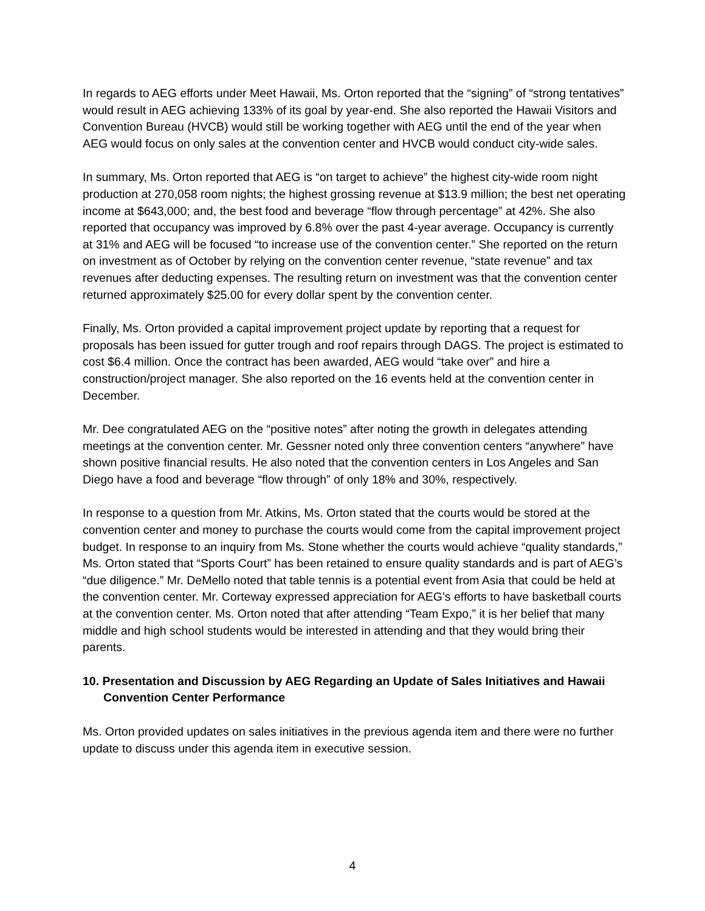In regards to AEG efforts under Meet Hawaii, Ms. Orton reported that the “signing” of “strong tentatives” would result in AEG achieving 133% of its goal by year-end. She also reported the Hawaii Visitors and Convention Bureau (HVCB) would still be working together with AEG until the end of the year when AEG would focus on only sales at the convention center and HVCB would conduct city-wide sales.
In summary, Ms. Orton reported that AEG is “on target to achieve” the highest city-wide room night production at 270,058 room nights; the highest grossing revenue at $13.9 million; the best net operating income at $643,000; and, the best food and beverage “flow through percentage” at 42%. She also reported that occupancy was improved by 6.8% over the past 4-year average. Occupancy is currently at 31% and AEG will be focused “to increase use of the convention center.” She reported on the return on investment as of October by relying on the convention center revenue, “state revenue” and tax revenues after deducting expenses. The resulting return on investment was that the convention center returned approximately $25.00 for every dollar spent by the convention center.
Finally, Ms. Orton provided a capital improvement project update by reporting that a request for proposals has been issued for gutter trough and roof repairs through DAGS. The project is estimated to cost $6.4 million. Once the contract has been awarded, AEG would “take over” and hire a construction/project manager. She also reported on the 16 events held at the convention center in December.
Mr. Dee congratulated AEG on the “positive notes” after noting the growth in delegates attending meetings at the convention center. Mr. Gessner noted only three convention centers “anywhere” have shown positive financial results. He also noted that the convention centers in Los Angeles and San Diego have a food and beverage “flow through” of only 18% and 30%, respectively.
In response to a question from Mr. Atkins, Ms. Orton stated that the courts would be stored at the convention center and money to purchase the courts would come from the capital improvement project budget. In response to an inquiry from Ms. Stone whether the courts would achieve “quality standards,” Ms. Orton stated that “Sports Court” has been retained to ensure quality standards and is part of AEG’s “due diligence.” Mr. DeMello noted that table tennis is a potential event from Asia that could be held at the convention center. Mr. Corteway expressed appreciation for AEG’s efforts to have basketball courts at the convention center. Ms. Orton noted that after attending “Team Expo,” it is her belief that many middle and high school students would be interested in attending and that they would bring their parents.
10. Presentation and Discussion by AEG Regarding an Update of Sales Initiatives and Hawaii Convention Center Performance
Ms. Orton provided updates on sales initiatives in the previous agenda item and there were no further update to discuss under this agenda item in executive session.
4